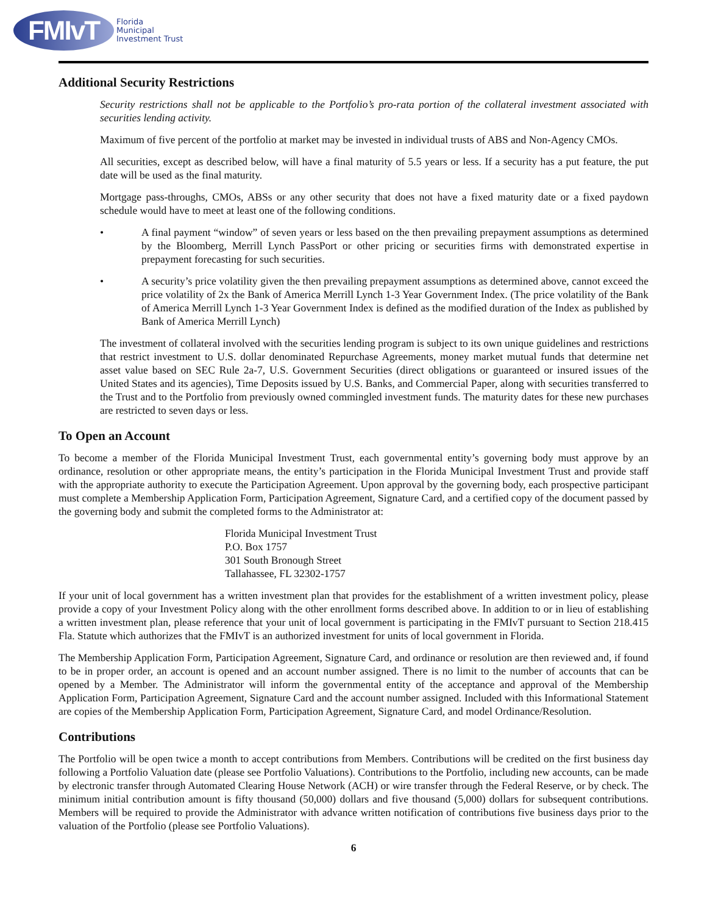FMIvT
Florida
Municipal
Investment Trust
Additional Security Restrictions
Security restrictions shall not be applicable to the Portfolio’s pro-rata portion of the collateral investment associated with securities lending activity.
Maximum of five percent of the portfolio at market may be invested in individual trusts of ABS and Non-Agency CMOs.
All securities, except as described below, will have a final maturity of 5.5 years or less. If a security has a put feature, the put date will be used as the final maturity.
Mortgage pass-throughs, CMOs, ABSs or any other security that does not have a fixed maturity date or a fixed paydown schedule would have to meet at least one of the following conditions.
• A final payment “window” of seven years or less based on the then prevailing prepayment assumptions as determined by the Bloomberg, Merrill Lynch PassPort or other pricing or securities firms with demonstrated expertise in prepayment forecasting for such securities.
• A security’s price volatility given the then prevailing prepayment assumptions as determined above, cannot exceed the price volatility of 2x the Bank of America Merrill Lynch 1-3 Year Government Index. (The price volatility of the Bank of America Merrill Lynch 1-3 Year Government Index is defined as the modified duration of the Index as published by Bank of America Merrill Lynch)
The investment of collateral involved with the securities lending program is subject to its own unique guidelines and restrictions that restrict investment to U.S. dollar denominated Repurchase Agreements, money market mutual funds that determine net asset value based on SEC Rule 2a-7, U.S. Government Securities (direct obligations or guaranteed or insured issues of the United States and its agencies), Time Deposits issued by U.S. Banks, and Commercial Paper, along with securities transferred to the Trust and to the Portfolio from previously owned commingled investment funds. The maturity dates for these new purchases are restricted to seven days or less.
To Open an Account
To become a member of the Florida Municipal Investment Trust, each governmental entity’s governing body must approve by an ordinance, resolution or other appropriate means, the entity’s participation in the Florida Municipal Investment Trust and provide staff with the appropriate authority to execute the Participation Agreement. Upon approval by the governing body, each prospective participant must complete a Membership Application Form, Participation Agreement, Signature Card, and a certified copy of the document passed by the governing body and submit the completed forms to the Administrator at:
Florida Municipal Investment Trust
P.O. Box 1757
301 South Bronough Street
Tallahassee, FL 32302-1757
If your unit of local government has a written investment plan that provides for the establishment of a written investment policy, please provide a copy of your Investment Policy along with the other enrollment forms described above. In addition to or in lieu of establishing a written investment plan, please reference that your unit of local government is participating in the FMIvT pursuant to Section 218.415 Fla. Statute which authorizes that the FMIvT is an authorized investment for units of local government in Florida.
The Membership Application Form, Participation Agreement, Signature Card, and ordinance or resolution are then reviewed and, if found to be in proper order, an account is opened and an account number assigned. There is no limit to the number of accounts that can be opened by a Member. The Administrator will inform the governmental entity of the acceptance and approval of the Membership Application Form, Participation Agreement, Signature Card and the account number assigned. Included with this Informational Statement are copies of the Membership Application Form, Participation Agreement, Signature Card, and model Ordinance/Resolution.
Contributions
The Portfolio will be open twice a month to accept contributions from Members. Contributions will be credited on the first business day following a Portfolio Valuation date (please see Portfolio Valuations). Contributions to the Portfolio, including new accounts, can be made by electronic transfer through Automated Clearing House Network (ACH) or wire transfer through the Federal Reserve, or by check. The minimum initial contribution amount is fifty thousand (50,000) dollars and five thousand (5,000) dollars for subsequent contributions. Members will be required to provide the Administrator with advance written notification of contributions five business days prior to the valuation of the Portfolio (please see Portfolio Valuations).
6